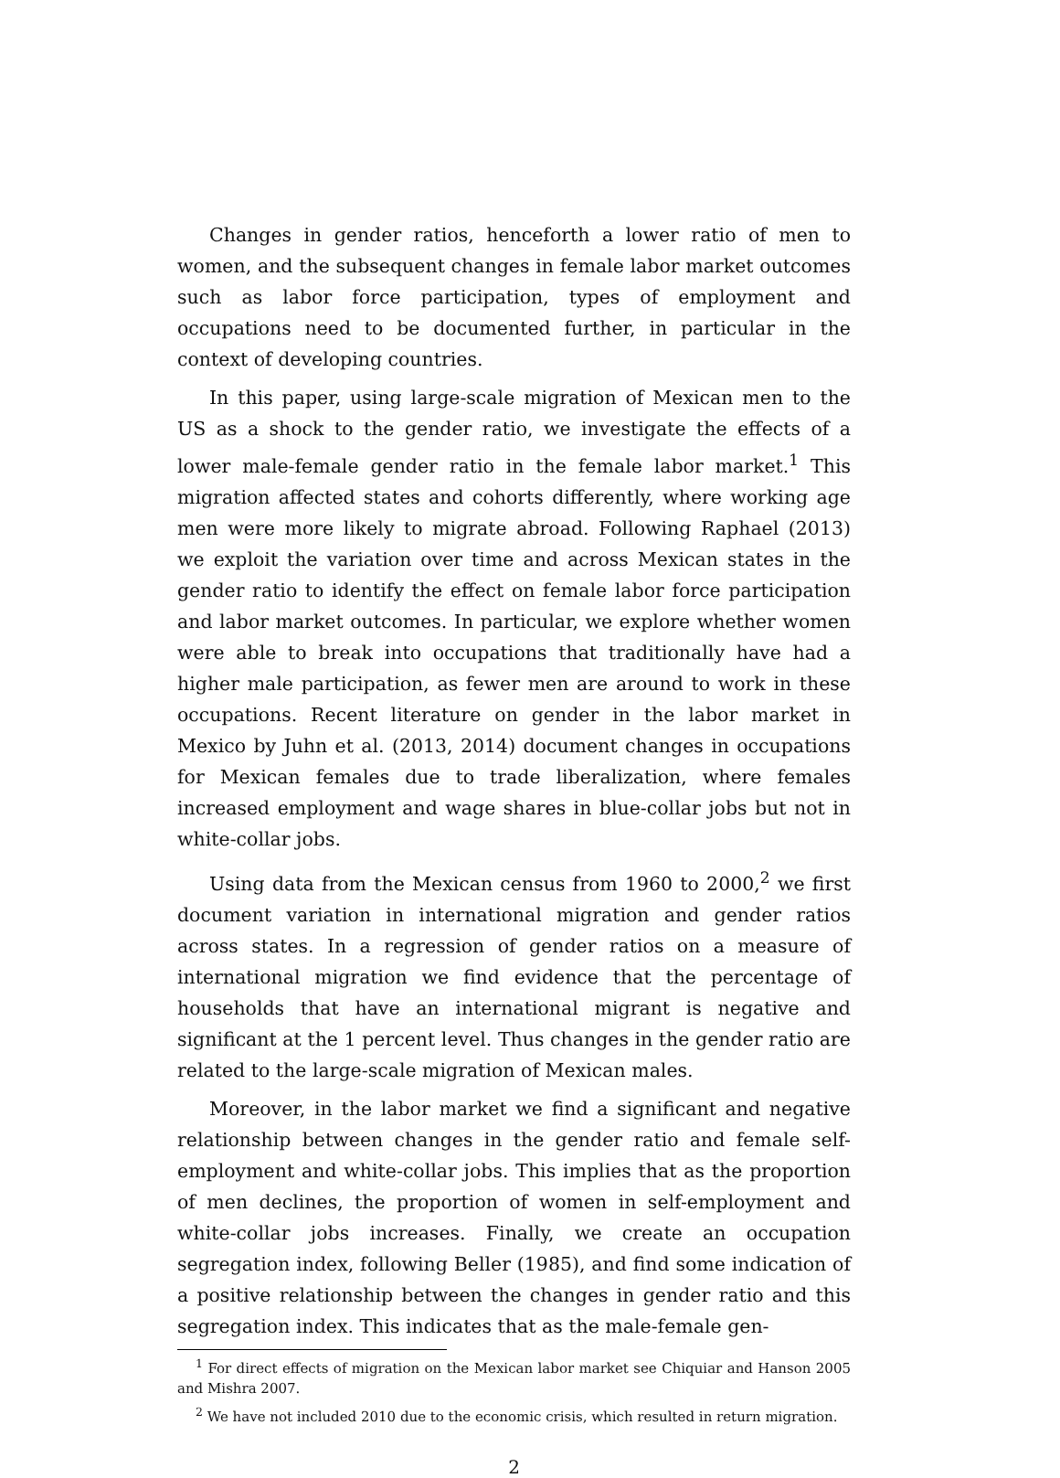Changes in gender ratios, henceforth a lower ratio of men to women, and the subsequent changes in female labor market outcomes such as labor force participation, types of employment and occupations need to be documented further, in particular in the context of developing countries.
In this paper, using large-scale migration of Mexican men to the US as a shock to the gender ratio, we investigate the effects of a lower male-female gender ratio in the female labor market.<sup>1</sup> This migration affected states and cohorts differently, where working age men were more likely to migrate abroad. Following Raphael (2013) we exploit the variation over time and across Mexican states in the gender ratio to identify the effect on female labor force participation and labor market outcomes. In particular, we explore whether women were able to break into occupations that traditionally have had a higher male participation, as fewer men are around to work in these occupations. Recent literature on gender in the labor market in Mexico by Juhn et al. (2013, 2014) document changes in occupations for Mexican females due to trade liberalization, where females increased employment and wage shares in blue-collar jobs but not in white-collar jobs.
Using data from the Mexican census from 1960 to 2000,<sup>2</sup> we first document variation in international migration and gender ratios across states. In a regression of gender ratios on a measure of international migration we find evidence that the percentage of households that have an international migrant is negative and significant at the 1 percent level. Thus changes in the gender ratio are related to the large-scale migration of Mexican males.
Moreover, in the labor market we find a significant and negative relationship between changes in the gender ratio and female self-employment and white-collar jobs. This implies that as the proportion of men declines, the proportion of women in self-employment and white-collar jobs increases. Finally, we create an occupation segregation index, following Beller (1985), and find some indication of a positive relationship between the changes in gender ratio and this segregation index. This indicates that as the male-female gen-
<sup>1</sup> For direct effects of migration on the Mexican labor market see Chiquiar and Hanson 2005 and Mishra 2007.
<sup>2</sup> We have not included 2010 due to the economic crisis, which resulted in return migration.
2